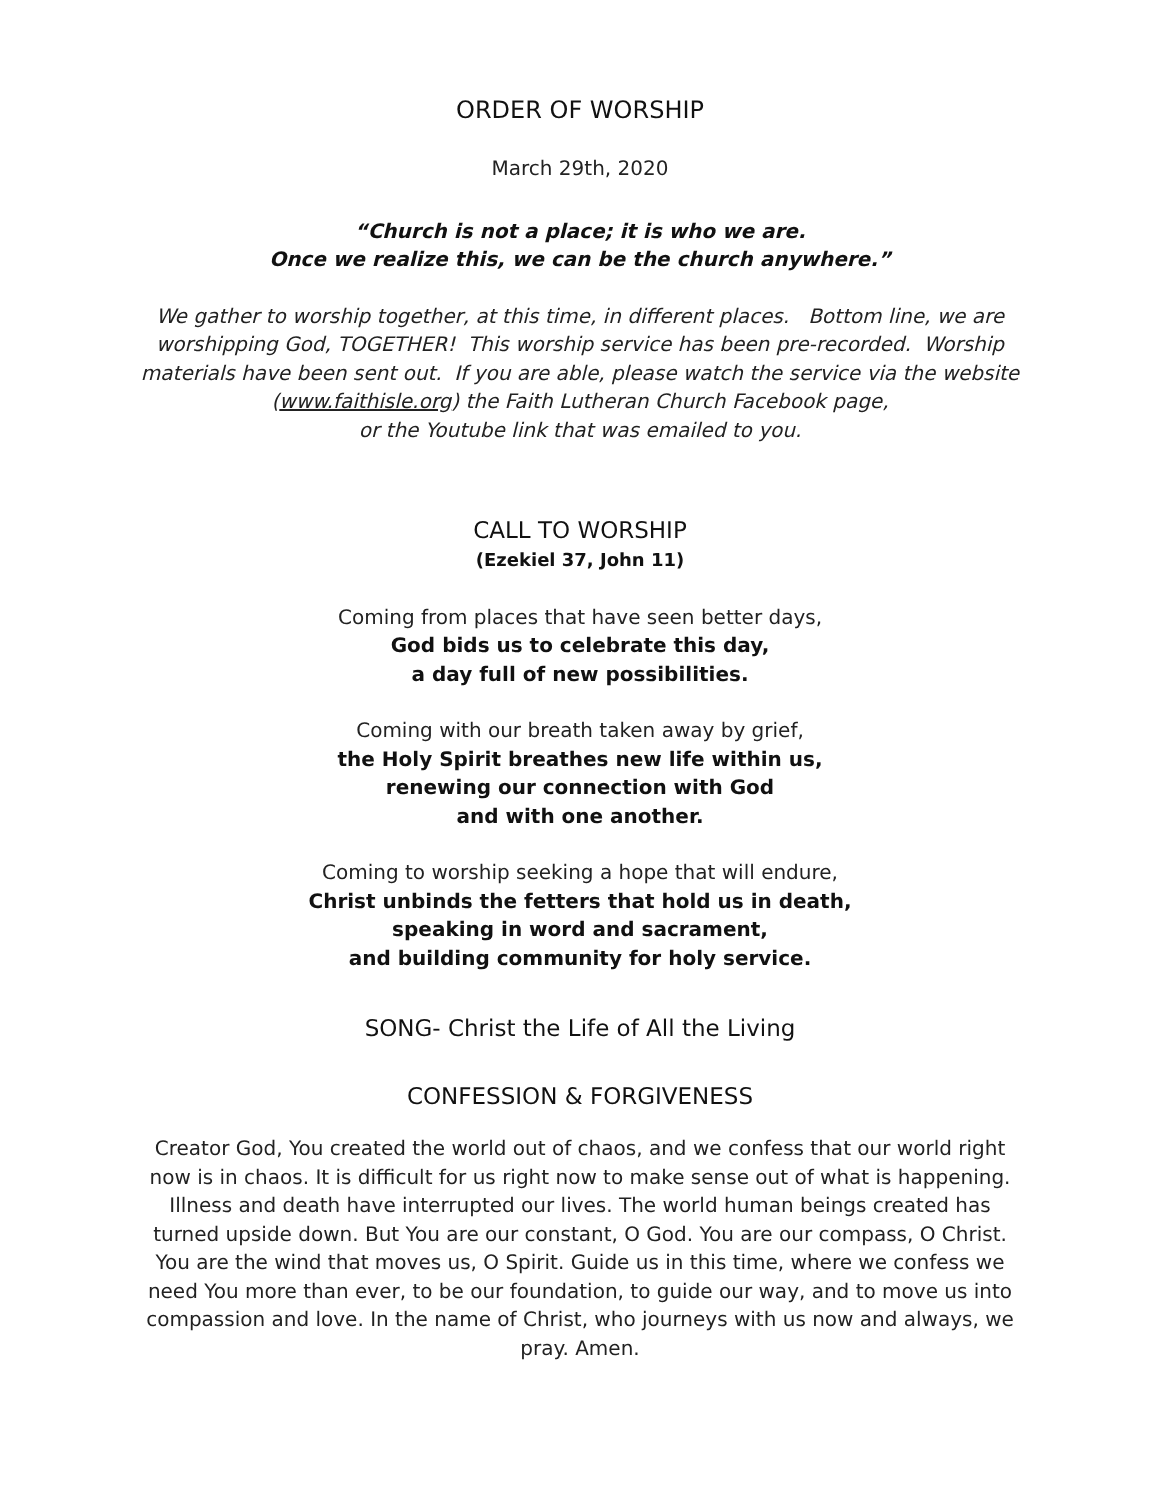ORDER OF WORSHIP
March 29th, 2020
“Church is not a place; it is who we are.
Once we realize this, we can be the church anywhere.”
We gather to worship together, at this time, in different places. Bottom line, we are worshipping God, TOGETHER! This worship service has been pre-recorded. Worship materials have been sent out. If you are able, please watch the service via the website (www.faithisle.org) the Faith Lutheran Church Facebook page,
or the Youtube link that was emailed to you.
CALL TO WORSHIP
(Ezekiel 37, John 11)
Coming from places that have seen better days,
God bids us to celebrate this day,
a day full of new possibilities.
Coming with our breath taken away by grief,
the Holy Spirit breathes new life within us,
renewing our connection with God
and with one another.
Coming to worship seeking a hope that will endure,
Christ unbinds the fetters that hold us in death,
speaking in word and sacrament,
and building community for holy service.
SONG- Christ the Life of All the Living
CONFESSION & FORGIVENESS
Creator God, You created the world out of chaos, and we confess that our world right now is in chaos. It is difficult for us right now to make sense out of what is happening. Illness and death have interrupted our lives. The world human beings created has turned upside down. But You are our constant, O God. You are our compass, O Christ. You are the wind that moves us, O Spirit. Guide us in this time, where we confess we need You more than ever, to be our foundation, to guide our way, and to move us into compassion and love. In the name of Christ, who journeys with us now and always, we pray. Amen.